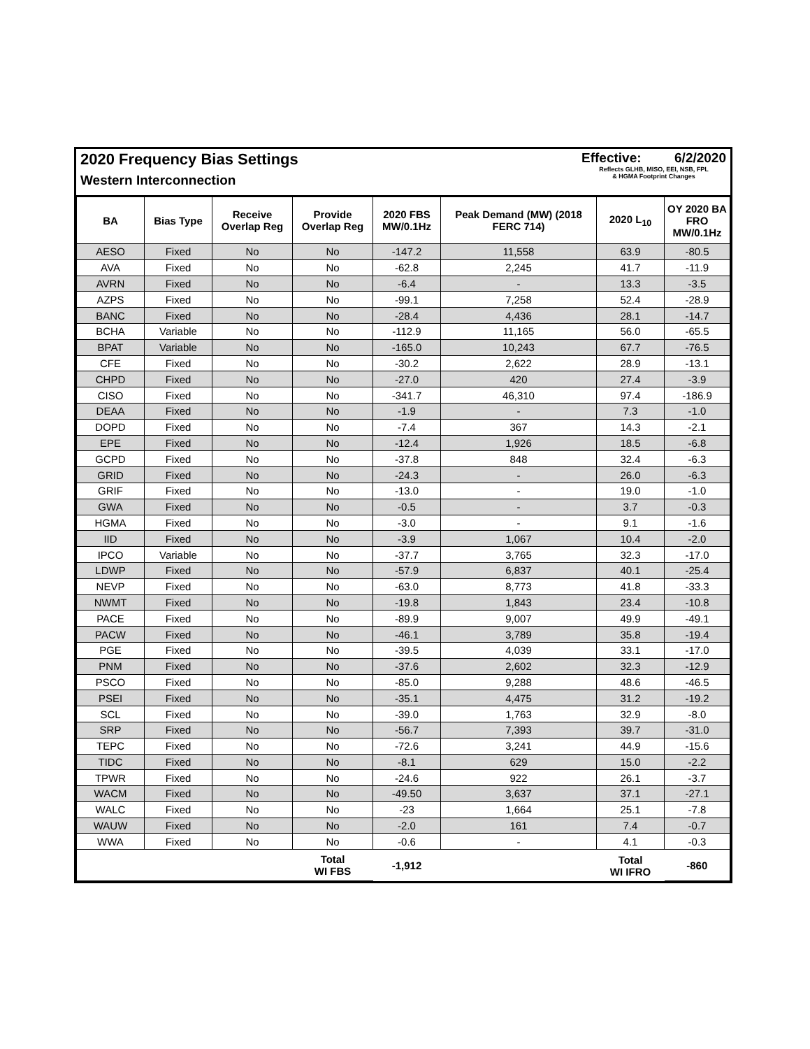2020 Frequency Bias Settings
Western Interconnection
Effective: 6/2/2020
Reflects GLHB, MISO, EEI, NSB, FPL
& HGMA Footprint Changes
| BA | Bias Type | Receive Overlap Reg | Provide Overlap Reg | 2020 FBS MW/0.1Hz | Peak Demand (MW) (2018 FERC 714) | 2020 L<sub>10</sub> | OY 2020 BA FRO MW/0.1Hz |
| --- | --- | --- | --- | --- | --- | --- | --- |
| AESO | Fixed | No | No | -147.2 | 11,558 | 63.9 | -80.5 |
| AVA | Fixed | No | No | -62.8 | 2,245 | 41.7 | -11.9 |
| AVRN | Fixed | No | No | -6.4 | - | 13.3 | -3.5 |
| AZPS | Fixed | No | No | -99.1 | 7,258 | 52.4 | -28.9 |
| BANC | Fixed | No | No | -28.4 | 4,436 | 28.1 | -14.7 |
| BCHA | Variable | No | No | -112.9 | 11,165 | 56.0 | -65.5 |
| BPAT | Variable | No | No | -165.0 | 10,243 | 67.7 | -76.5 |
| CFE | Fixed | No | No | -30.2 | 2,622 | 28.9 | -13.1 |
| CHPD | Fixed | No | No | -27.0 | 420 | 27.4 | -3.9 |
| CISO | Fixed | No | No | -341.7 | 46,310 | 97.4 | -186.9 |
| DEAA | Fixed | No | No | -1.9 | - | 7.3 | -1.0 |
| DOPD | Fixed | No | No | -7.4 | 367 | 14.3 | -2.1 |
| EPE | Fixed | No | No | -12.4 | 1,926 | 18.5 | -6.8 |
| GCPD | Fixed | No | No | -37.8 | 848 | 32.4 | -6.3 |
| GRID | Fixed | No | No | -24.3 | - | 26.0 | -6.3 |
| GRIF | Fixed | No | No | -13.0 | - | 19.0 | -1.0 |
| GWA | Fixed | No | No | -0.5 | - | 3.7 | -0.3 |
| HGMA | Fixed | No | No | -3.0 | - | 9.1 | -1.6 |
| IID | Fixed | No | No | -3.9 | 1,067 | 10.4 | -2.0 |
| IPCO | Variable | No | No | -37.7 | 3,765 | 32.3 | -17.0 |
| LDWP | Fixed | No | No | -57.9 | 6,837 | 40.1 | -25.4 |
| NEVP | Fixed | No | No | -63.0 | 8,773 | 41.8 | -33.3 |
| NWMT | Fixed | No | No | -19.8 | 1,843 | 23.4 | -10.8 |
| PACE | Fixed | No | No | -89.9 | 9,007 | 49.9 | -49.1 |
| PACW | Fixed | No | No | -46.1 | 3,789 | 35.8 | -19.4 |
| PGE | Fixed | No | No | -39.5 | 4,039 | 33.1 | -17.0 |
| PNM | Fixed | No | No | -37.6 | 2,602 | 32.3 | -12.9 |
| PSCO | Fixed | No | No | -85.0 | 9,288 | 48.6 | -46.5 |
| PSEI | Fixed | No | No | -35.1 | 4,475 | 31.2 | -19.2 |
| SCL | Fixed | No | No | -39.0 | 1,763 | 32.9 | -8.0 |
| SRP | Fixed | No | No | -56.7 | 7,393 | 39.7 | -31.0 |
| TEPC | Fixed | No | No | -72.6 | 3,241 | 44.9 | -15.6 |
| TIDC | Fixed | No | No | -8.1 | 629 | 15.0 | -2.2 |
| TPWR | Fixed | No | No | -24.6 | 922 | 26.1 | -3.7 |
| WACM | Fixed | No | No | -49.50 | 3,637 | 37.1 | -27.1 |
| WALC | Fixed | No | No | -23 | 1,664 | 25.1 | -7.8 |
| WAUW | Fixed | No | No | -2.0 | 161 | 7.4 | -0.7 |
| WWA | Fixed | No | No | -0.6 | - | 4.1 | -0.3 |
| | | | Total WI FBS | -1,912 | | Total WI IFRO | -860 |